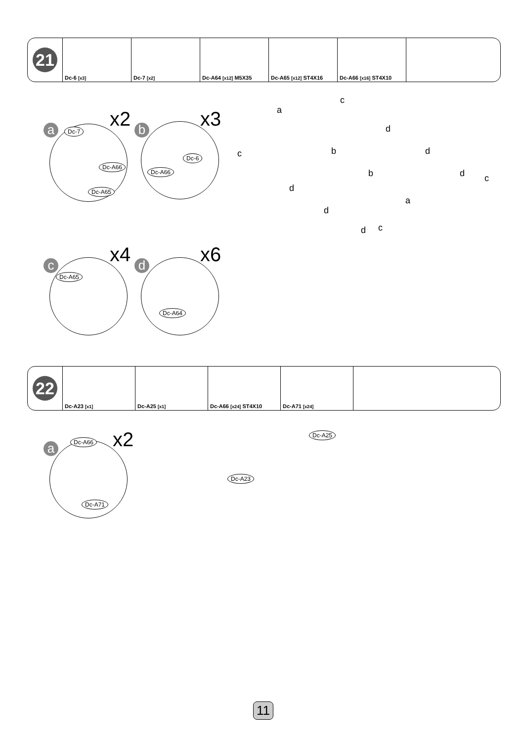| 21 | Dc-6 [x3] | Dc-7 [x2] | Dc-A64 [x12] M5X35 | Dc-A65 [x12] ST4X16 | Dc-A66 [x16] ST4X10 | |
a x2
Dc-7
Dc-A66
Dc-A65
b x3
Dc-6
Dc-A66
c x4
Dc-A65
d x6
Dc-A64
a
c
d
b d c
b d c
d
a
d
d c
| 22 | Dc-A23 [x1] | Dc-A25 [x1] | Dc-A66 [x24] ST4X10 | Dc-A71 [x24] | |
a x2
Dc-A66
Dc-A71
Dc-A25
Dc-A23
11